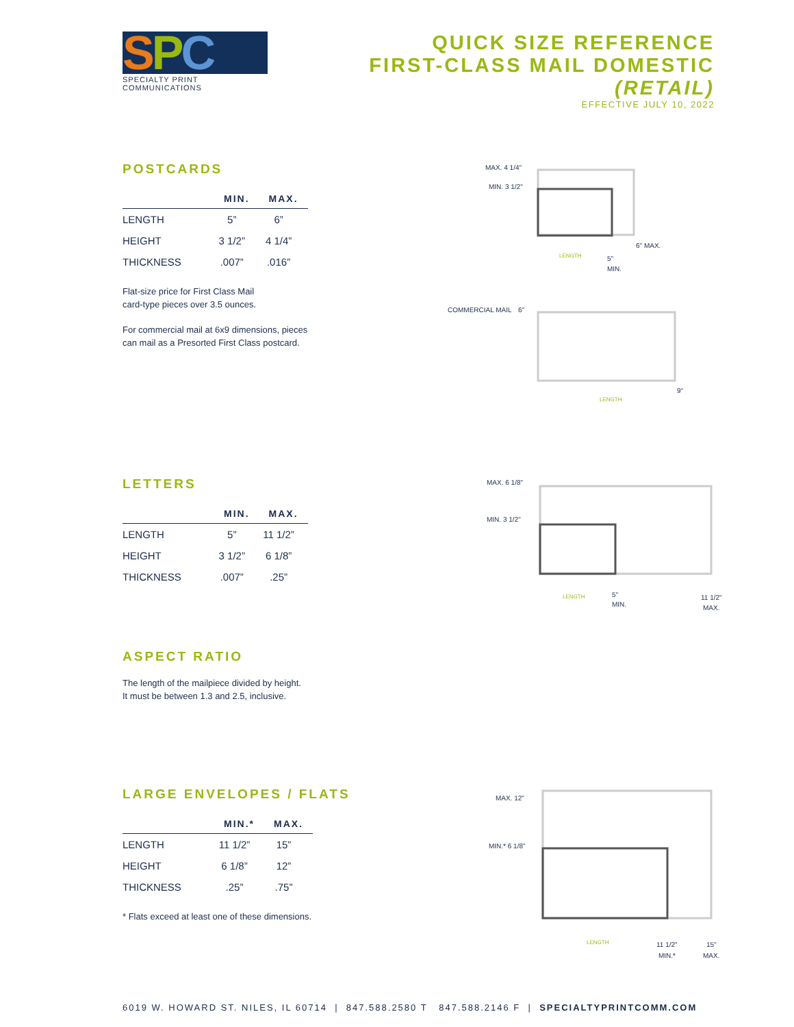S P C
SPECIALTY PRINT COMMUNICATIONS
QUICK SIZE REFERENCE
FIRST-CLASS MAIL DOMESTIC (RETAIL)
EFFECTIVE JULY 10, 2022
POSTCARDS
| | MIN. | MAX. |
| --- | --- | --- |
| LENGTH | 5” | 6” |
| HEIGHT | 3 1/2” | 4 1/4” |
| THICKNESS | .007” | .016” |
Flat-size price for First Class Mail
card-type pieces over 3.5 ounces.
For commercial mail at 6x9 dimensions, pieces
can mail as a Presorted First Class postcard.
MAX. 4 1/4"
MIN. 3 1/2"
LENGTH
6" MAX.
5"
MIN.
COMMERCIAL MAIL
6"
LENGTH
9"
LETTERS
| | MIN. | MAX. |
| --- | --- | --- |
| LENGTH | 5” | 11 1/2” |
| HEIGHT | 3 1/2” | 6 1/8” |
| THICKNESS | .007” | .25” |
ASPECT RATIO
The length of the mailpiece divided by height.
It must be between 1.3 and 2.5, inclusive.
MAX. 6 1/8"
MIN. 3 1/2"
LENGTH
5"
MIN.
11 1/2"
MAX.
LARGE ENVELOPES / FLATS
| | MIN.* | MAX. |
| --- | --- | --- |
| LENGTH | 11 1/2” | 15” |
| HEIGHT | 6 1/8” | 12” |
| THICKNESS | .25” | .75” |
* Flats exceed at least one of these dimensions.
MAX. 12"
MIN.* 6 1/8"
LENGTH
11 1/2"
MIN.*
15"
MAX.
6019 W. HOWARD ST. NILES, IL 60714 | 847.588.2580 T 847.588.2146 F | SPECIALTYPRINTCOMM.COM